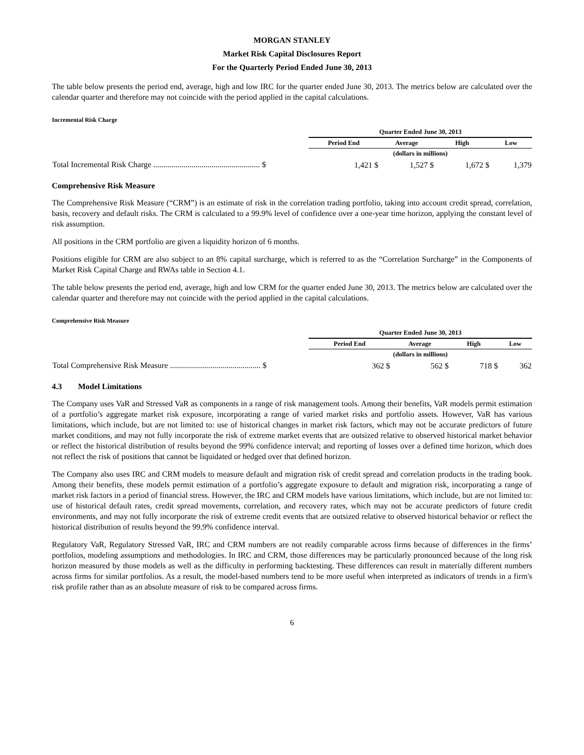MORGAN STANLEY
Market Risk Capital Disclosures Report
For the Quarterly Period Ended June 30, 2013
The table below presents the period end, average, high and low IRC for the quarter ended June 30, 2013. The metrics below are calculated over the calendar quarter and therefore may not coincide with the period applied in the capital calculations.
Incremental Risk Charge
| | Quarter Ended June 30, 2013 | | | |
| | Period End | Average | High | Low |
| | (dollars in millions) | | | |
| Total Incremental Risk Charge ..................................................... $ | 1,421 $ | 1,527 $ | 1,672 $ | 1,379 |
Comprehensive Risk Measure
The Comprehensive Risk Measure (“CRM”) is an estimate of risk in the correlation trading portfolio, taking into account credit spread, correlation, basis, recovery and default risks. The CRM is calculated to a 99.9% level of confidence over a one-year time horizon, applying the constant level of risk assumption.
All positions in the CRM portfolio are given a liquidity horizon of 6 months.
Positions eligible for CRM are also subject to an 8% capital surcharge, which is referred to as the “Correlation Surcharge” in the Components of Market Risk Capital Charge and RWAs table in Section 4.1.
The table below presents the period end, average, high and low CRM for the quarter ended June 30, 2013. The metrics below are calculated over the calendar quarter and therefore may not coincide with the period applied in the capital calculations.
Comprehensive Risk Measure
| | Quarter Ended June 30, 2013 | | | |
| | Period End | Average | High | Low |
| | (dollars in millions) | | | |
| Total Comprehensive Risk Measure ............................................. $ | 362 $ | 562 $ | 718 $ | 362 |
4.3 Model Limitations
The Company uses VaR and Stressed VaR as components in a range of risk management tools. Among their benefits, VaR models permit estimation of a portfolio’s aggregate market risk exposure, incorporating a range of varied market risks and portfolio assets. However, VaR has various limitations, which include, but are not limited to: use of historical changes in market risk factors, which may not be accurate predictors of future market conditions, and may not fully incorporate the risk of extreme market events that are outsized relative to observed historical market behavior or reflect the historical distribution of results beyond the 99% confidence interval; and reporting of losses over a defined time horizon, which does not reflect the risk of positions that cannot be liquidated or hedged over that defined horizon.
The Company also uses IRC and CRM models to measure default and migration risk of credit spread and correlation products in the trading book. Among their benefits, these models permit estimation of a portfolio’s aggregate exposure to default and migration risk, incorporating a range of market risk factors in a period of financial stress. However, the IRC and CRM models have various limitations, which include, but are not limited to: use of historical default rates, credit spread movements, correlation, and recovery rates, which may not be accurate predictors of future credit environments, and may not fully incorporate the risk of extreme credit events that are outsized relative to observed historical behavior or reflect the historical distribution of results beyond the 99.9% confidence interval.
Regulatory VaR, Regulatory Stressed VaR, IRC and CRM numbers are not readily comparable across firms because of differences in the firms’ portfolios, modeling assumptions and methodologies. In IRC and CRM, those differences may be particularly pronounced because of the long risk horizon measured by those models as well as the difficulty in performing backtesting. These differences can result in materially different numbers across firms for similar portfolios. As a result, the model-based numbers tend to be more useful when interpreted as indicators of trends in a firm's risk profile rather than as an absolute measure of risk to be compared across firms.
6